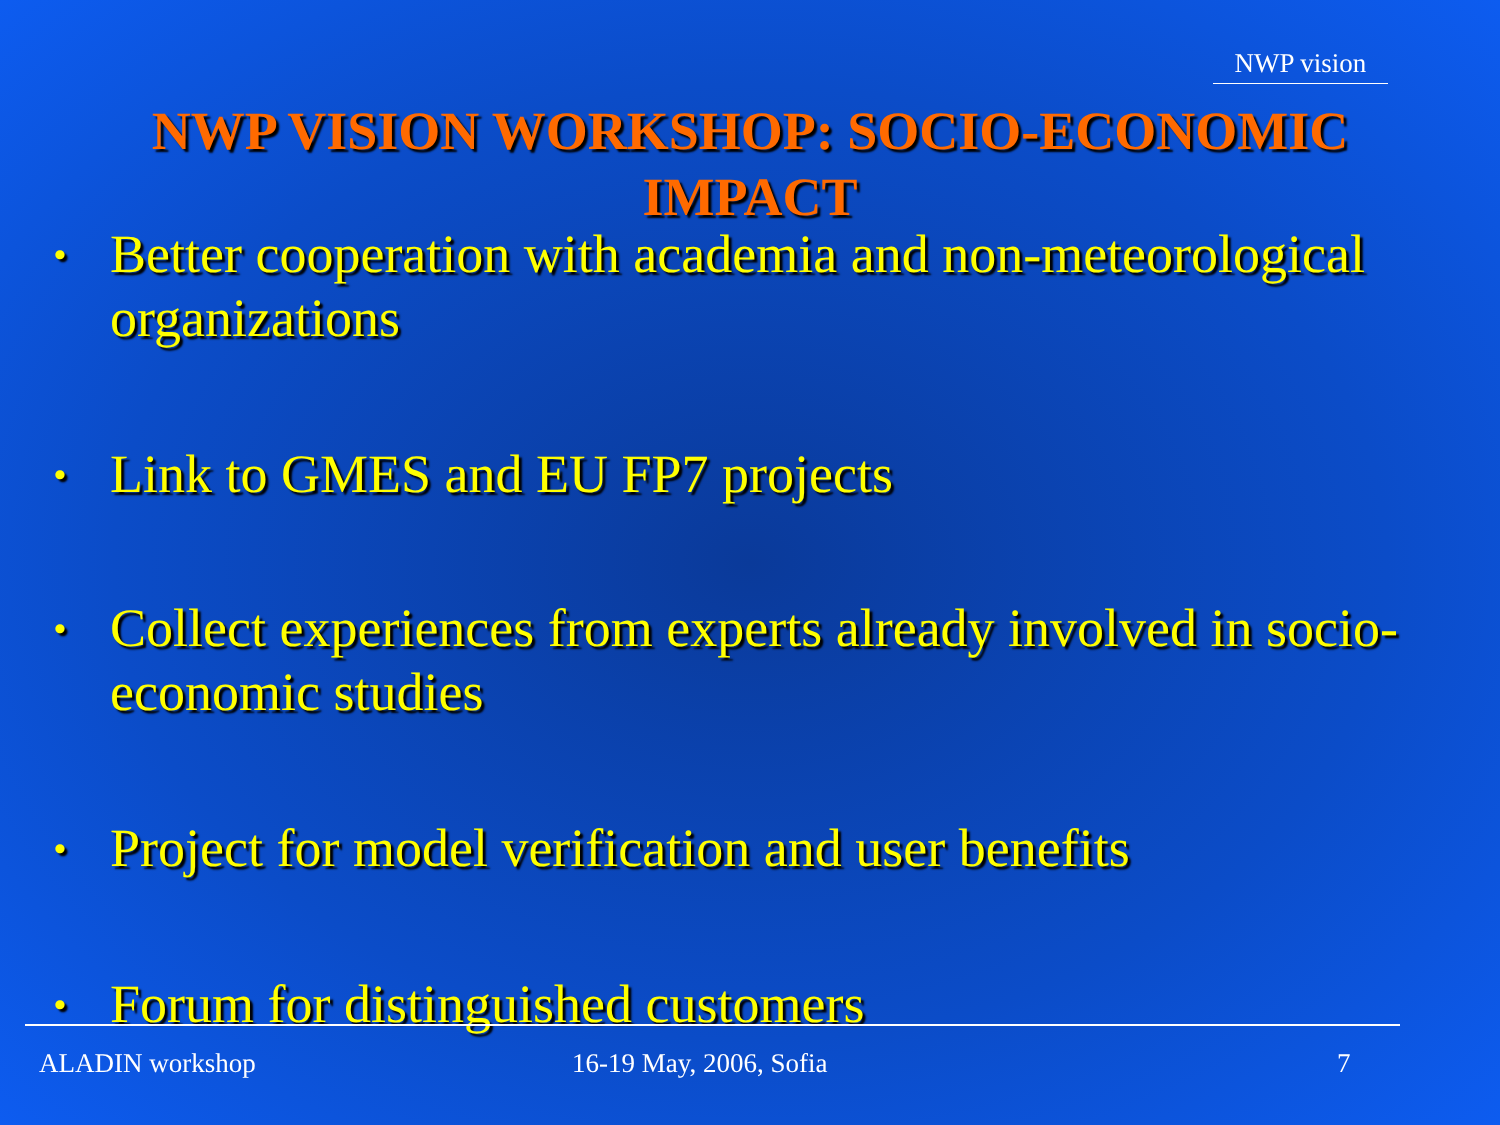NWP vision
NWP VISION WORKSHOP: SOCIO-ECONOMIC IMPACT
• Better cooperation with academia and non-meteorological organizations
• Link to GMES and EU FP7 projects
• Collect experiences from experts already involved in socio-economic studies
• Project for model verification and user benefits
• Forum for distinguished customers
ALADIN workshop 16-19 May, 2006, Sofia 7